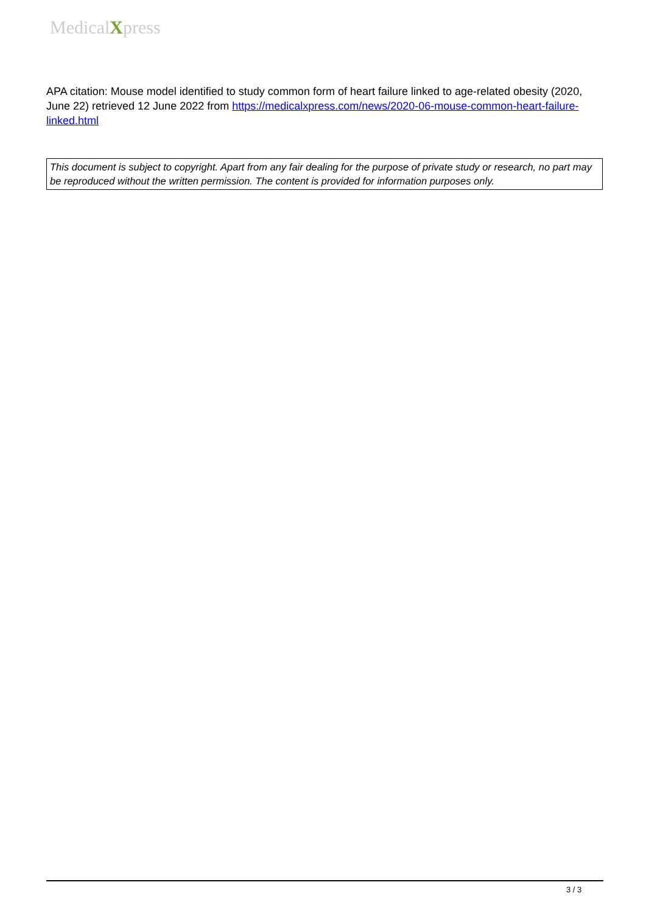MedicalXpress
APA citation: Mouse model identified to study common form of heart failure linked to age-related obesity (2020, June 22) retrieved 12 June 2022 from https://medicalxpress.com/news/2020-06-mouse-common-heart-failure-linked.html
This document is subject to copyright. Apart from any fair dealing for the purpose of private study or research, no part may be reproduced without the written permission. The content is provided for information purposes only.
3 / 3